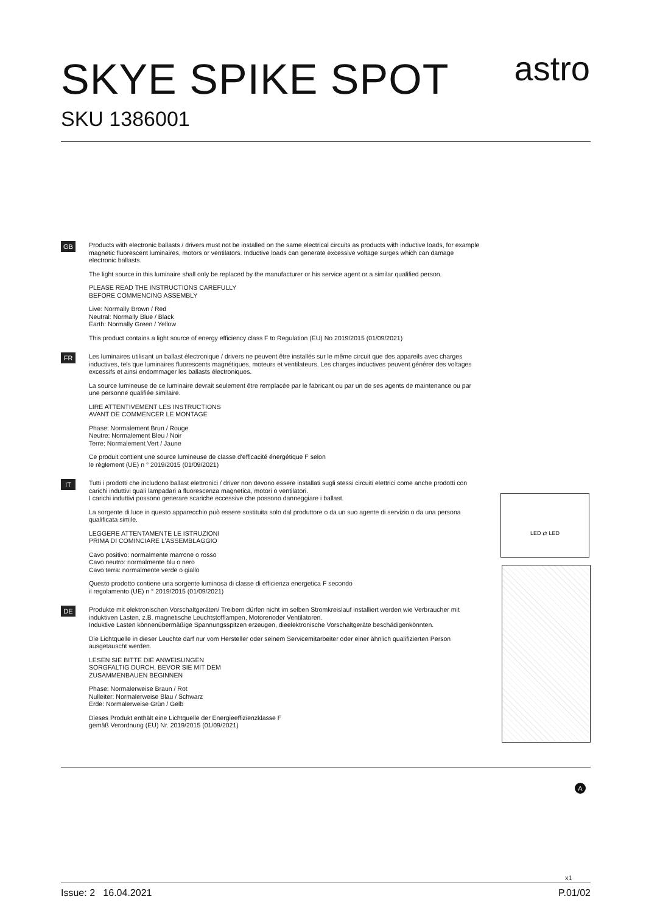SKYE SPIKE SPOT
SKU 1386001
astro
GB
Products with electronic ballasts / drivers must not be installed on the same electrical circuits as products with inductive loads, for example magnetic fluorescent luminaires, motors or ventilators. Inductive loads can generate excessive voltage surges which can damage electronic ballasts.
The light source in this luminaire shall only be replaced by the manufacturer or his service agent or a similar qualified person.
PLEASE READ THE INSTRUCTIONS CAREFULLY
BEFORE COMMENCING ASSEMBLY
Live: Normally Brown / Red
Neutral: Normally Blue / Black
Earth: Normally Green / Yellow
This product contains a light source of energy efficiency class F to Regulation (EU) No 2019/2015 (01/09/2021)
FR
Les luminaires utilisant un ballast électronique / drivers ne peuvent être installés sur le même circuit que des appareils avec charges inductives, tels que luminaires fluorescents magnétiques, moteurs et ventilateurs. Les charges inductives peuvent générer des voltages excessifs et ainsi endommager les ballasts électroniques.
La source lumineuse de ce luminaire devrait seulement être remplacée par le fabricant ou par un de ses agents de maintenance ou par une personne qualifiée similaire.
LIRE ATTENTIVEMENT LES INSTRUCTIONS
AVANT DE COMMENCER LE MONTAGE
Phase: Normalement Brun / Rouge
Neutre: Normalement Bleu / Noir
Terre: Normalement Vert / Jaune
Ce produit contient une source lumineuse de classe d'efficacité énergétique F selon
le règlement (UE) n ° 2019/2015 (01/09/2021)
IT
Tutti i prodotti che includono ballast elettronici / driver non devono essere installati sugli stessi circuiti elettrici come anche prodotti con carichi induttivi quali lampadari a fluorescenza magnetica, motori o ventilatori.
I carichi induttivi possono generare scariche eccessive che possono danneggiare i ballast.
La sorgente di luce in questo apparecchio può essere sostituita solo dal produttore o da un suo agente di servizio o da una persona qualificata simile.
LEGGERE ATTENTAMENTE LE ISTRUZIONI
PRIMA DI COMINCIARE L’ASSEMBLAGGIO
Cavo positivo: normalmente marrone o rosso
Cavo neutro: normalmente blu o nero
Cavo terra: normalmente verde o giallo
Questo prodotto contiene una sorgente luminosa di classe di efficienza energetica F secondo
il regolamento (UE) n ° 2019/2015 (01/09/2021)
DE
Produkte mit elektronischen Vorschaltgeräten/ Treibern dürfen nicht im selben Stromkreislauf installiert werden wie Verbraucher mit induktiven Lasten, z.B. magnetische Leuchtstofflampen, Motorenoder Ventilatoren.
Induktive Lasten könnenübermäßige Spannungsspitzen erzeugen, dieelektronische Vorschaltgeräte beschädigenkönnten.
Die Lichtquelle in dieser Leuchte darf nur vom Hersteller oder seinem Servicemitarbeiter oder einer ähnlich qualifizierten Person ausgetauscht werden.
LESEN SIE BITTE DIE ANWEISUNGEN
SORGFALTIG DURCH, BEVOR SIE MIT DEM
ZUSAMMENBAUEN BEGINNEN
Phase: Normalerweise Braun / Rot
Nulleiter: Normalerweise Blau / Schwarz
Erde: Normalerweise Grün / Gelb
Dieses Produkt enthält eine Lichtquelle der Energieeffizienzklasse F
gemäß Verordnung (EU) Nr. 2019/2015 (01/09/2021)
LED ⇄ LED
x1
A
Issue: 2 16.04.2021 P.01/02